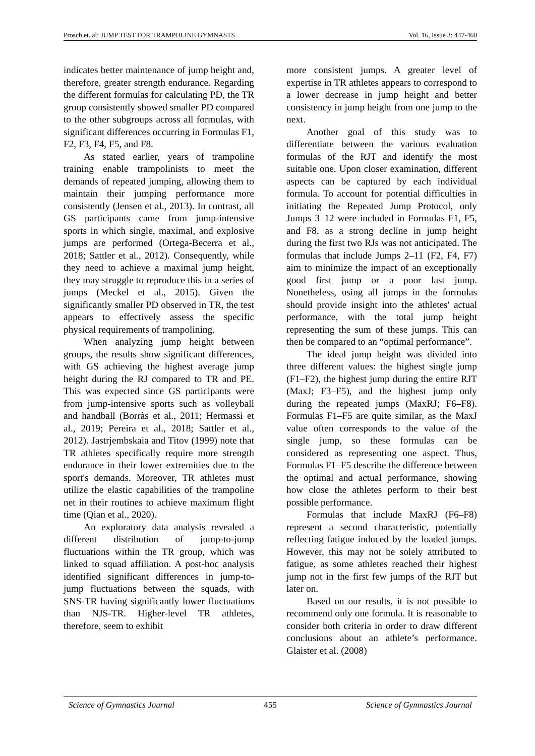Prosch et. al: JUMP TEST FOR TRAMPOLINE GYMNASTS Vol. 16, Issue 3: 447-460
indicates better maintenance of jump height and, therefore, greater strength endurance. Regarding the different formulas for calculating PD, the TR group consistently showed smaller PD compared to the other subgroups across all formulas, with significant differences occurring in Formulas F1, F2, F3, F4, F5, and F8.
As stated earlier, years of trampoline training enable trampolinists to meet the demands of repeated jumping, allowing them to maintain their jumping performance more consistently (Jensen et al., 2013). In contrast, all GS participants came from jump-intensive sports in which single, maximal, and explosive jumps are performed (Ortega-Becerra et al., 2018; Sattler et al., 2012). Consequently, while they need to achieve a maximal jump height, they may struggle to reproduce this in a series of jumps (Meckel et al., 2015). Given the significantly smaller PD observed in TR, the test appears to effectively assess the specific physical requirements of trampolining.
When analyzing jump height between groups, the results show significant differences, with GS achieving the highest average jump height during the RJ compared to TR and PE. This was expected since GS participants were from jump-intensive sports such as volleyball and handball (Borràs et al., 2011; Hermassi et al., 2019; Pereira et al., 2018; Sattler et al., 2012). Jastrjembskaia and Titov (1999) note that TR athletes specifically require more strength endurance in their lower extremities due to the sport's demands. Moreover, TR athletes must utilize the elastic capabilities of the trampoline net in their routines to achieve maximum flight time (Qian et al., 2020).
An exploratory data analysis revealed a different distribution of jump-to-jump fluctuations within the TR group, which was linked to squad affiliation. A post-hoc analysis identified significant differences in jump-to-jump fluctuations between the squads, with SNS-TR having significantly lower fluctuations than NJS-TR. Higher-level TR athletes, therefore, seem to exhibit
more consistent jumps. A greater level of expertise in TR athletes appears to correspond to a lower decrease in jump height and better consistency in jump height from one jump to the next.
Another goal of this study was to differentiate between the various evaluation formulas of the RJT and identify the most suitable one. Upon closer examination, different aspects can be captured by each individual formula. To account for potential difficulties in initiating the Repeated Jump Protocol, only Jumps 3–12 were included in Formulas F1, F5, and F8, as a strong decline in jump height during the first two RJs was not anticipated. The formulas that include Jumps 2–11 (F2, F4, F7) aim to minimize the impact of an exceptionally good first jump or a poor last jump. Nonetheless, using all jumps in the formulas should provide insight into the athletes' actual performance, with the total jump height representing the sum of these jumps. This can then be compared to an “optimal performance”.
The ideal jump height was divided into three different values: the highest single jump (F1–F2), the highest jump during the entire RJT (MaxJ; F3–F5), and the highest jump only during the repeated jumps (MaxRJ; F6–F8). Formulas F1–F5 are quite similar, as the MaxJ value often corresponds to the value of the single jump, so these formulas can be considered as representing one aspect. Thus, Formulas F1–F5 describe the difference between the optimal and actual performance, showing how close the athletes perform to their best possible performance.
Formulas that include MaxRJ (F6–F8) represent a second characteristic, potentially reflecting fatigue induced by the loaded jumps. However, this may not be solely attributed to fatigue, as some athletes reached their highest jump not in the first few jumps of the RJT but later on.
Based on our results, it is not possible to recommend only one formula. It is reasonable to consider both criteria in order to draw different conclusions about an athlete’s performance. Glaister et al. (2008)
Science of Gymnastics Journal 455 Science of Gymnastics Journal